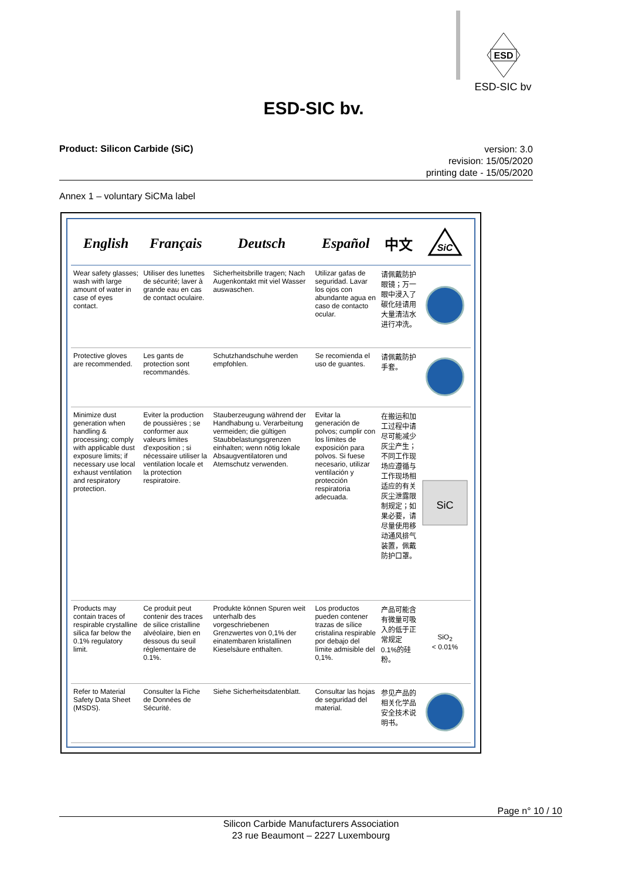ESD
ESD-SIC bv
ESD-SIC bv.
Product: Silicon Carbide (SiC)
version: 3.0
revision: 15/05/2020
printing date - 15/05/2020
Annex 1 – voluntary SiCMa label
| English | Français | Deutsch | Español | 中文 | SiC |
| --- | --- | --- | --- | --- | --- |
| Wear safety glasses; wash with large amount of water in case of eyes contact. | Utiliser des lunettes de sécurité; laver à grande eau en cas de contact oculaire. | Sicherheitsbrille tragen; Nach Augenkontakt mit viel Wasser auswaschen. | Utilizar gafas de seguridad. Lavar los ojos con abundante agua en caso de contacto ocular. | 请佩戴防护眼镜；万一眼中浸入了碳化硅请用大量清洁水进行冲洗。 | |
| Protective gloves are recommended. | Les gants de protection sont recommandés. | Schutzhandschuhe werden empfohlen. | Se recomienda el uso de guantes. | 请佩戴防护手套。 | |
| Minimize dust generation when handling & processing; comply with applicable dust exposure limits; if necessary use local exhaust ventilation and respiratory protection. | Eviter la production de poussières ; se conformer aux valeurs limites d'exposition ; si nécessaire utiliser la ventilation locale et la protection respiratoire. | Stauberzeugung während der Handhabung u. Verarbeitung vermeiden; die gültigen Staubbelastungsgrenzen einhalten; wenn nötig lokale Absaugventilatoren und Atemschutz verwenden. | Evitar la generación de polvos; cumplir con los límites de exposición para polvos. Si fuese necesario, utilizar ventilación y protección respiratoria adecuada. | 在搬运和加工过程中请尽可能减少灰尘产生；不同工作现场应遵循与工作现场相适应的有关灰尘泄露限制规定；如果必要，请尽量使用移动通风排气装置，佩戴防护口罩。 | SiC |
| Products may contain traces of respirable crystalline silica far below the 0.1% regulatory limit. | Ce produit peut contenir des traces de silice cristalline alvéolaire, bien en dessous du seuil réglementaire de 0.1%. | Produkte können Spuren weit unterhalb des vorgeschriebenen Grenzwertes von 0,1% der einatembaren kristallinen Kieselsäure enthalten. | Los productos pueden contener trazas de sílice cristalina respirable por debajo del límite admisible del 0,1%. | 产品可能含有微量可吸入的低于正常规定0.1%的硅粉。 | SiO<sub>2</sub> < 0.01% |
| Refer to Material Safety Data Sheet (MSDS). | Consulter la Fiche de Données de Sécurité. | Siehe Sicherheitsdatenblatt. | Consultar las hojas de seguridad del material. | 参见产品的相关化学品安全技术说明书。 | |
Page n° 10 / 10
Silicon Carbide Manufacturers Association
23 rue Beaumont – 2227 Luxembourg